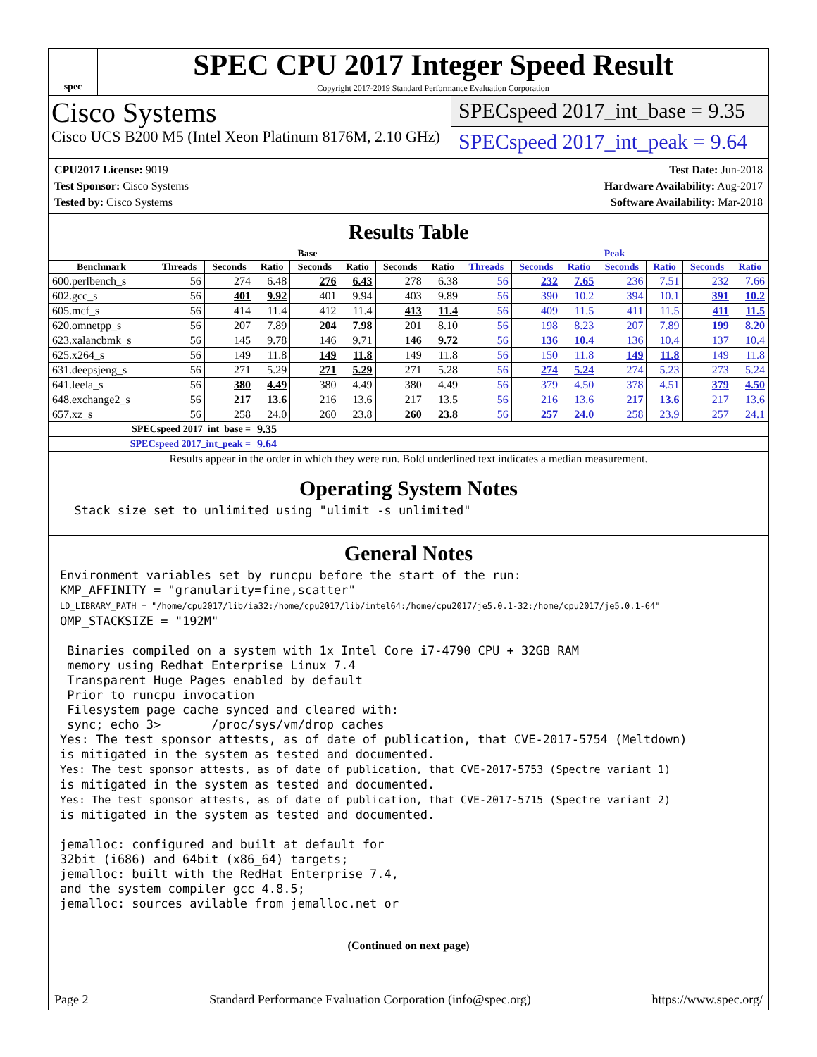spec
SPEC CPU 2017 Integer Speed Result
Copyright 2017-2019 Standard Performance Evaluation Corporation
Cisco Systems
Cisco UCS B200 M5 (Intel Xeon Platinum 8176M, 2.10 GHz)
SPECspeed 2017_int_base = 9.35
SPECspeed 2017_int_peak = 9.64
CPU2017 License: 9019
Test Sponsor: Cisco Systems
Tested by: Cisco Systems
Test Date: Jun-2018
Hardware Availability: Aug-2017
Software Availability: Mar-2018
Results Table
| | Base | | | | | | | Peak | | | | | | |
| --- | --- | --- | --- | --- | --- | --- | --- | --- | --- | --- | --- | --- | --- | --- |
| Benchmark | Threads | Seconds | Ratio | Seconds | Ratio | Seconds | Ratio | Threads | Seconds | Ratio | Seconds | Ratio | Seconds | Ratio |
| 600.perlbench_s | 56 | 274 | 6.48 | 276 | 6.43 | 278 | 6.38 | 56 | 232 | 7.65 | 236 | 7.51 | 232 | 7.66 |
| 602.gcc_s | 56 | 401 | 9.92 | 401 | 9.94 | 403 | 9.89 | 56 | 390 | 10.2 | 394 | 10.1 | 391 | 10.2 |
| 605.mcf_s | 56 | 414 | 11.4 | 412 | 11.4 | 413 | 11.4 | 56 | 409 | 11.5 | 411 | 11.5 | 411 | 11.5 |
| 620.omnetpp_s | 56 | 207 | 7.89 | 204 | 7.98 | 201 | 8.10 | 56 | 198 | 8.23 | 207 | 7.89 | 199 | 8.20 |
| 623.xalancbmk_s | 56 | 145 | 9.78 | 146 | 9.71 | 146 | 9.72 | 56 | 136 | 10.4 | 136 | 10.4 | 137 | 10.4 |
| 625.x264_s | 56 | 149 | 11.8 | 149 | 11.8 | 149 | 11.8 | 56 | 150 | 11.8 | 149 | 11.8 | 149 | 11.8 |
| 631.deepsjeng_s | 56 | 271 | 5.29 | 271 | 5.29 | 271 | 5.28 | 56 | 274 | 5.24 | 274 | 5.23 | 273 | 5.24 |
| 641.leela_s | 56 | 380 | 4.49 | 380 | 4.49 | 380 | 4.49 | 56 | 379 | 4.50 | 378 | 4.51 | 379 | 4.50 |
| 648.exchange2_s | 56 | 217 | 13.6 | 216 | 13.6 | 217 | 13.5 | 56 | 216 | 13.6 | 217 | 13.6 | 217 | 13.6 |
| 657.xz_s | 56 | 258 | 24.0 | 260 | 23.8 | 260 | 23.8 | 56 | 257 | 24.0 | 258 | 23.9 | 257 | 24.1 |
| SPECspeed 2017_int_base = | | | 9.35 | | | | | | | | | | | |
| SPECspeed 2017_int_peak = | | | 9.64 | | | | | | | | | | | |
| Results appear in the order in which they were run. Bold underlined text indicates a median measurement. | | | | | | | | | | | | | | |
Operating System Notes
  Stack size set to unlimited using "ulimit -s unlimited"
General Notes
Environment variables set by runcpu before the start of the run:
KMP_AFFINITY = "granularity=fine,scatter"
LD_LIBRARY_PATH = "/home/cpu2017/lib/ia32:/home/cpu2017/lib/intel64:/home/cpu2017/je5.0.1-32:/home/cpu2017/je5.0.1-64"
OMP_STACKSIZE = "192M"

 Binaries compiled on a system with 1x Intel Core i7-4790 CPU + 32GB RAM
 memory using Redhat Enterprise Linux 7.4
 Transparent Huge Pages enabled by default
 Prior to runcpu invocation
 Filesystem page cache synced and cleared with:
 sync; echo 3>       /proc/sys/vm/drop_caches
Yes: The test sponsor attests, as of date of publication, that CVE-2017-5754 (Meltdown)
is mitigated in the system as tested and documented.
Yes: The test sponsor attests, as of date of publication, that CVE-2017-5753 (Spectre variant 1)
is mitigated in the system as tested and documented.
Yes: The test sponsor attests, as of date of publication, that CVE-2017-5715 (Spectre variant 2)
is mitigated in the system as tested and documented.

jemalloc: configured and built at default for
32bit (i686) and 64bit (x86_64) targets;
jemalloc: built with the RedHat Enterprise 7.4,
and the system compiler gcc 4.8.5;
jemalloc: sources avilable from jemalloc.net or
(Continued on next page)
Page 2 Standard Performance Evaluation Corporation (info@spec.org) https://www.spec.org/